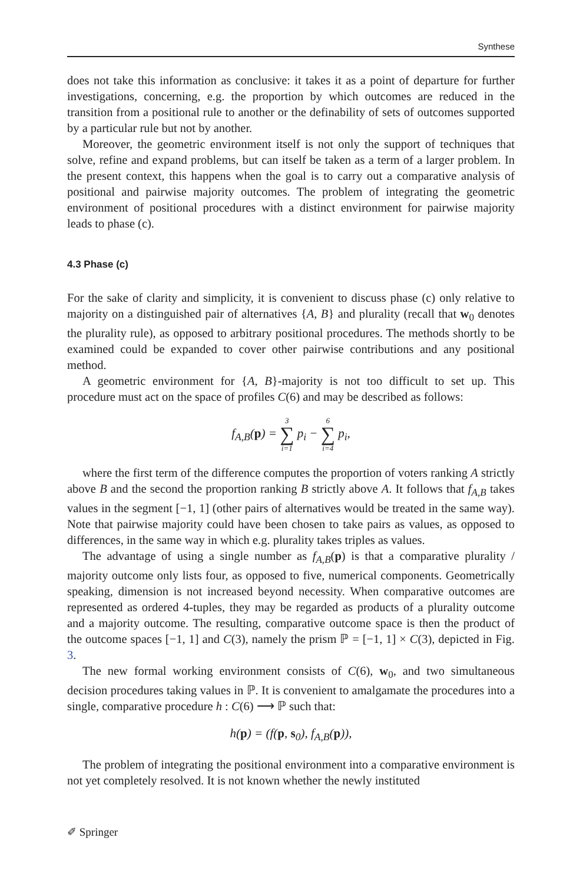Synthese
does not take this information as conclusive: it takes it as a point of departure for further investigations, concerning, e.g. the proportion by which outcomes are reduced in the transition from a positional rule to another or the definability of sets of outcomes supported by a particular rule but not by another.
Moreover, the geometric environment itself is not only the support of techniques that solve, refine and expand problems, but can itself be taken as a term of a larger problem. In the present context, this happens when the goal is to carry out a comparative analysis of positional and pairwise majority outcomes. The problem of integrating the geometric environment of positional procedures with a distinct environment for pairwise majority leads to phase (c).
4.3 Phase (c)
For the sake of clarity and simplicity, it is convenient to discuss phase (c) only relative to majority on a distinguished pair of alternatives {A, B} and plurality (recall that w<sub>0</sub> denotes the plurality rule), as opposed to arbitrary positional procedures. The methods shortly to be examined could be expanded to cover other pairwise contributions and any positional method.
A geometric environment for {A, B}-majority is not too difficult to set up. This procedure must act on the space of profiles C(6) and may be described as follows:
f<sub>A,B</sub>(p) = 3 ∑ i=1 p<sub>i</sub> − 6 ∑ i=4 p<sub>i</sub>,
where the first term of the difference computes the proportion of voters ranking A strictly above B and the second the proportion ranking B strictly above A. It follows that f<sub>A,B</sub> takes values in the segment [−1, 1] (other pairs of alternatives would be treated in the same way). Note that pairwise majority could have been chosen to take pairs as values, as opposed to differences, in the same way in which e.g. plurality takes triples as values.
The advantage of using a single number as f<sub>A,B</sub>(p) is that a comparative plurality / majority outcome only lists four, as opposed to five, numerical components. Geometrically speaking, dimension is not increased beyond necessity. When comparative outcomes are represented as ordered 4-tuples, they may be regarded as products of a plurality outcome and a majority outcome. The resulting, comparative outcome space is then the product of the outcome spaces [−1, 1] and C(3), namely the prism ℙ = [−1, 1] × C(3), depicted in Fig. 3.
The new formal working environment consists of C(6), w<sub>0</sub>, and two simultaneous decision procedures taking values in ℙ. It is convenient to amalgamate the procedures into a single, comparative procedure h : C(6) ⟶ ℙ such that:
h(p) = (f(p, s<sub>0</sub>), f<sub>A,B</sub>(p)),
The problem of integrating the positional environment into a comparative environment is not yet completely resolved. It is not known whether the newly instituted
✐ Springer